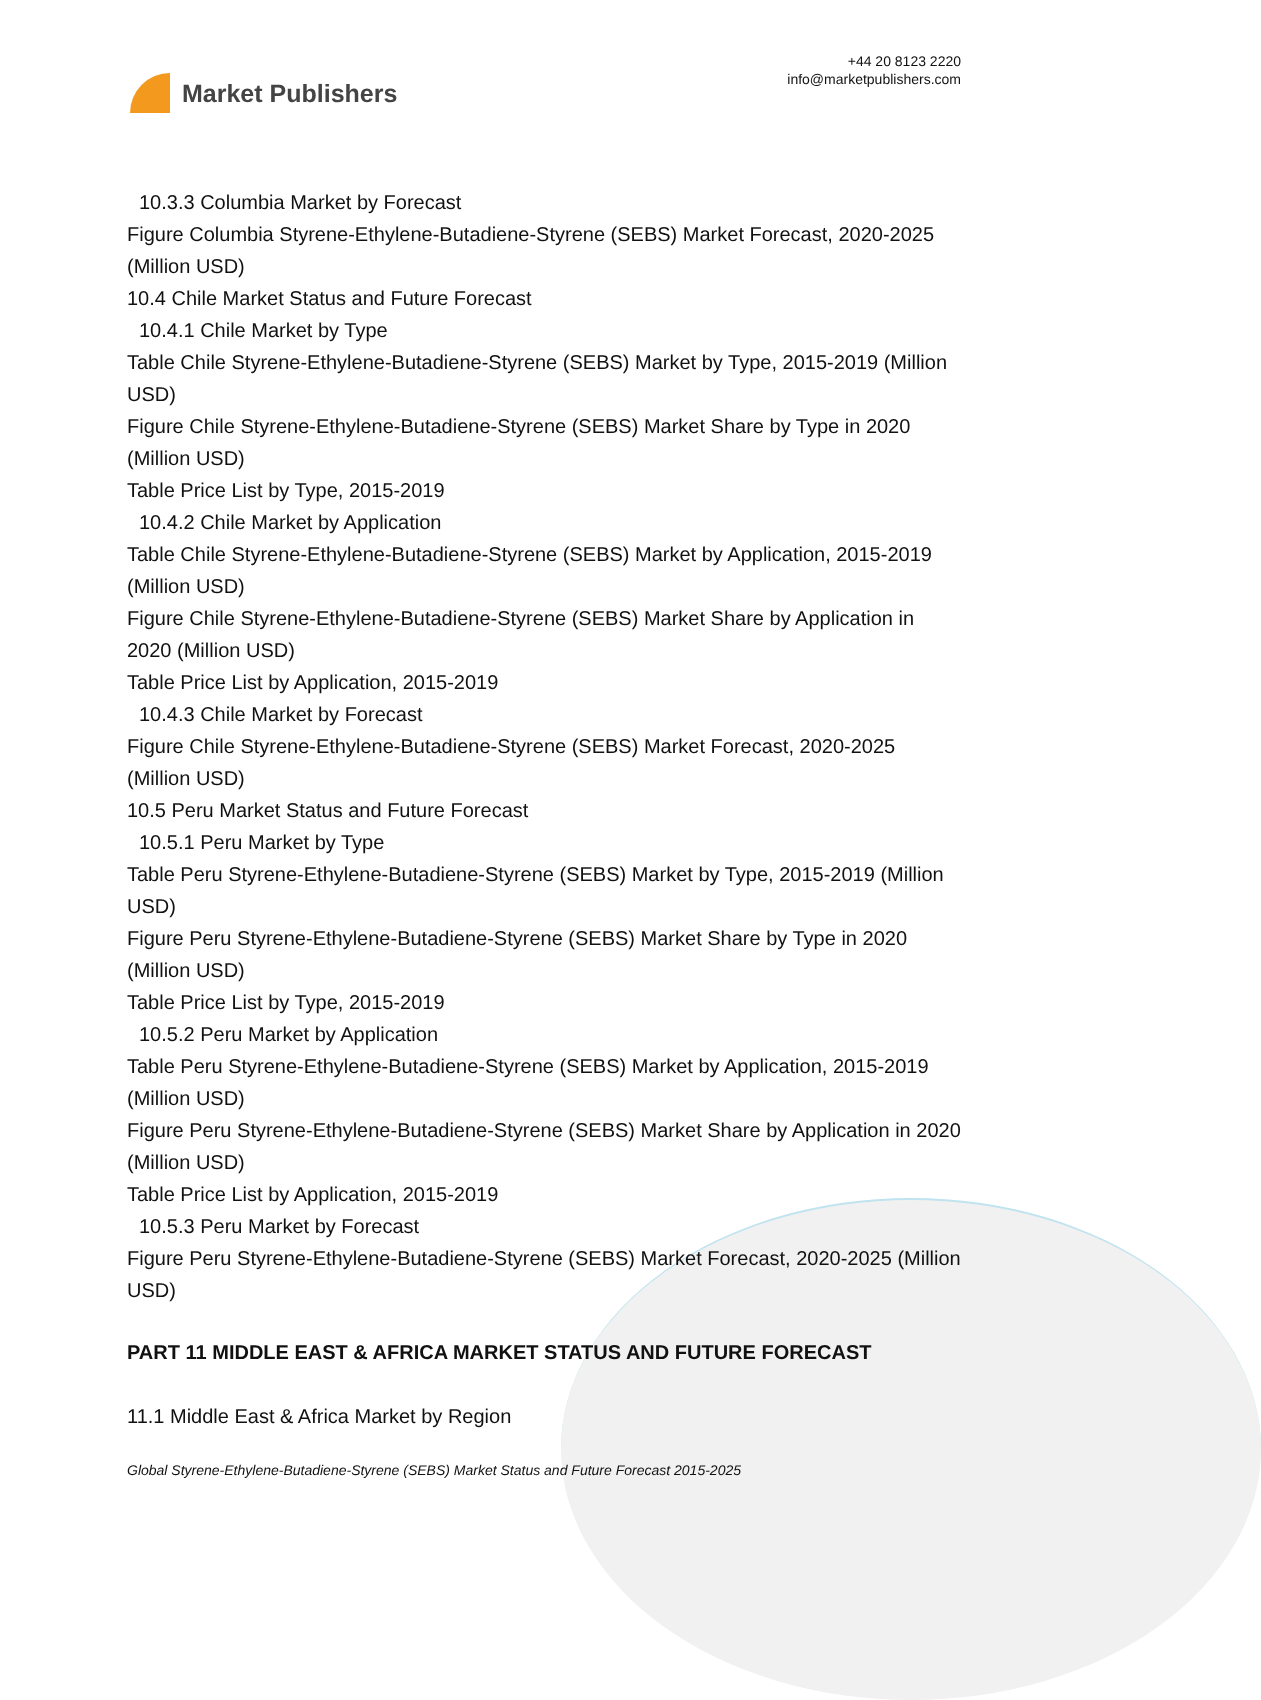Market Publishers
+44 20 8123 2220
info@marketpublishers.com
10.3.3 Columbia Market by Forecast
Figure Columbia Styrene-Ethylene-Butadiene-Styrene (SEBS) Market Forecast, 2020-2025 (Million USD)
10.4 Chile Market Status and Future Forecast
10.4.1 Chile Market by Type
Table Chile Styrene-Ethylene-Butadiene-Styrene (SEBS) Market by Type, 2015-2019 (Million USD)
Figure Chile Styrene-Ethylene-Butadiene-Styrene (SEBS) Market Share by Type in 2020 (Million USD)
Table Price List by Type, 2015-2019
10.4.2 Chile Market by Application
Table Chile Styrene-Ethylene-Butadiene-Styrene (SEBS) Market by Application, 2015-2019 (Million USD)
Figure Chile Styrene-Ethylene-Butadiene-Styrene (SEBS) Market Share by Application in 2020 (Million USD)
Table Price List by Application, 2015-2019
10.4.3 Chile Market by Forecast
Figure Chile Styrene-Ethylene-Butadiene-Styrene (SEBS) Market Forecast, 2020-2025 (Million USD)
10.5 Peru Market Status and Future Forecast
10.5.1 Peru Market by Type
Table Peru Styrene-Ethylene-Butadiene-Styrene (SEBS) Market by Type, 2015-2019 (Million USD)
Figure Peru Styrene-Ethylene-Butadiene-Styrene (SEBS) Market Share by Type in 2020 (Million USD)
Table Price List by Type, 2015-2019
10.5.2 Peru Market by Application
Table Peru Styrene-Ethylene-Butadiene-Styrene (SEBS) Market by Application, 2015-2019 (Million USD)
Figure Peru Styrene-Ethylene-Butadiene-Styrene (SEBS) Market Share by Application in 2020 (Million USD)
Table Price List by Application, 2015-2019
10.5.3 Peru Market by Forecast
Figure Peru Styrene-Ethylene-Butadiene-Styrene (SEBS) Market Forecast, 2020-2025 (Million USD)
PART 11 MIDDLE EAST & AFRICA MARKET STATUS AND FUTURE FORECAST
11.1 Middle East & Africa Market by Region
Global Styrene-Ethylene-Butadiene-Styrene (SEBS) Market Status and Future Forecast 2015-2025